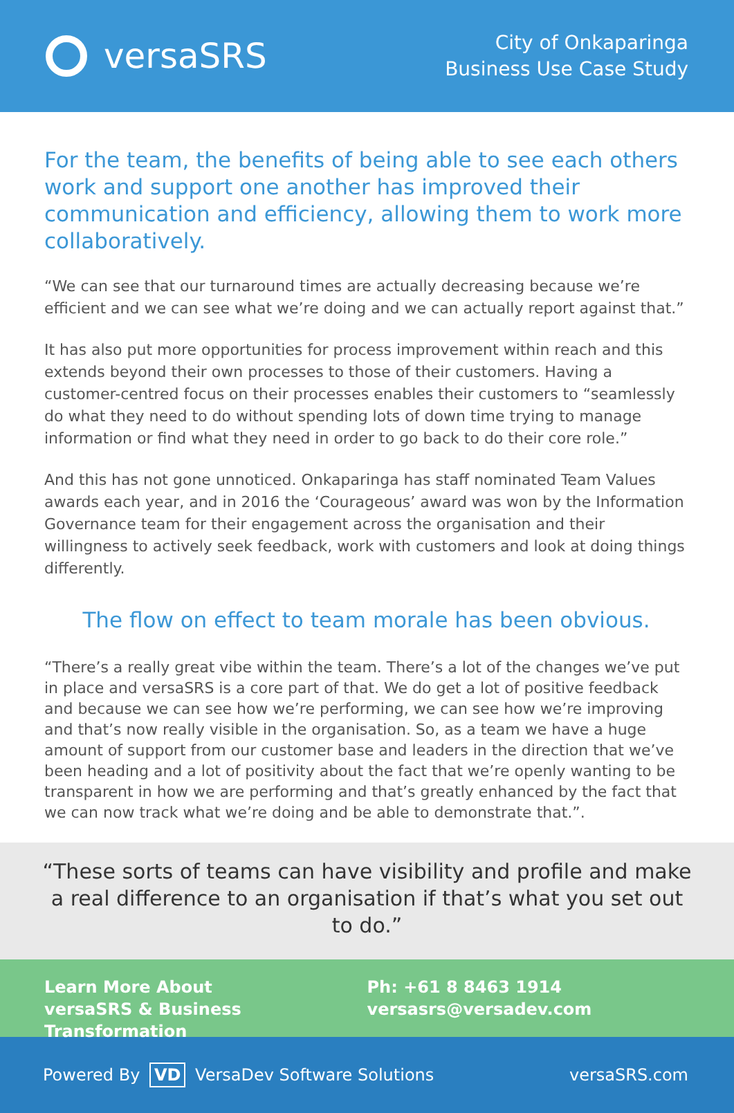versaSRS
City of Onkaparinga
Business Use Case Study
For the team, the benefits of being able to see each others work and support one another has improved their communication and efficiency, allowing them to work more collaboratively.
“We can see that our turnaround times are actually decreasing because we’re efficient and we can see what we’re doing and we can actually report against that.”
It has also put more opportunities for process improvement within reach and this extends beyond their own processes to those of their customers. Having a customer-centred focus on their processes enables their customers to “seamlessly do what they need to do without spending lots of down time trying to manage information or find what they need in order to go back to do their core role.”
And this has not gone unnoticed. Onkaparinga has staff nominated Team Values awards each year, and in 2016 the ‘Courageous’ award was won by the Information Governance team for their engagement across the organisation and their willingness to actively seek feedback, work with customers and look at doing things differently.
The flow on effect to team morale has been obvious.
“There’s a really great vibe within the team. There’s a lot of the changes we’ve put in place and versaSRS is a core part of that. We do get a lot of positive feedback and because we can see how we’re performing, we can see how we’re improving and that’s now really visible in the organisation. So, as a team we have a huge amount of support from our customer base and leaders in the direction that we’ve been heading and a lot of positivity about the fact that we’re openly wanting to be transparent in how we are performing and that’s greatly enhanced by the fact that we can now track what we’re doing and be able to demonstrate that.”.
“These sorts of teams can have visibility and profile and make a real difference to an organisation if that’s what you set out to do.”
Learn More About
versaSRS & Business Transformation
Ph: +61 8 8463 1914
versasrs@versadev.com
Powered By VD VersaDev Software Solutions
versaSRS.com